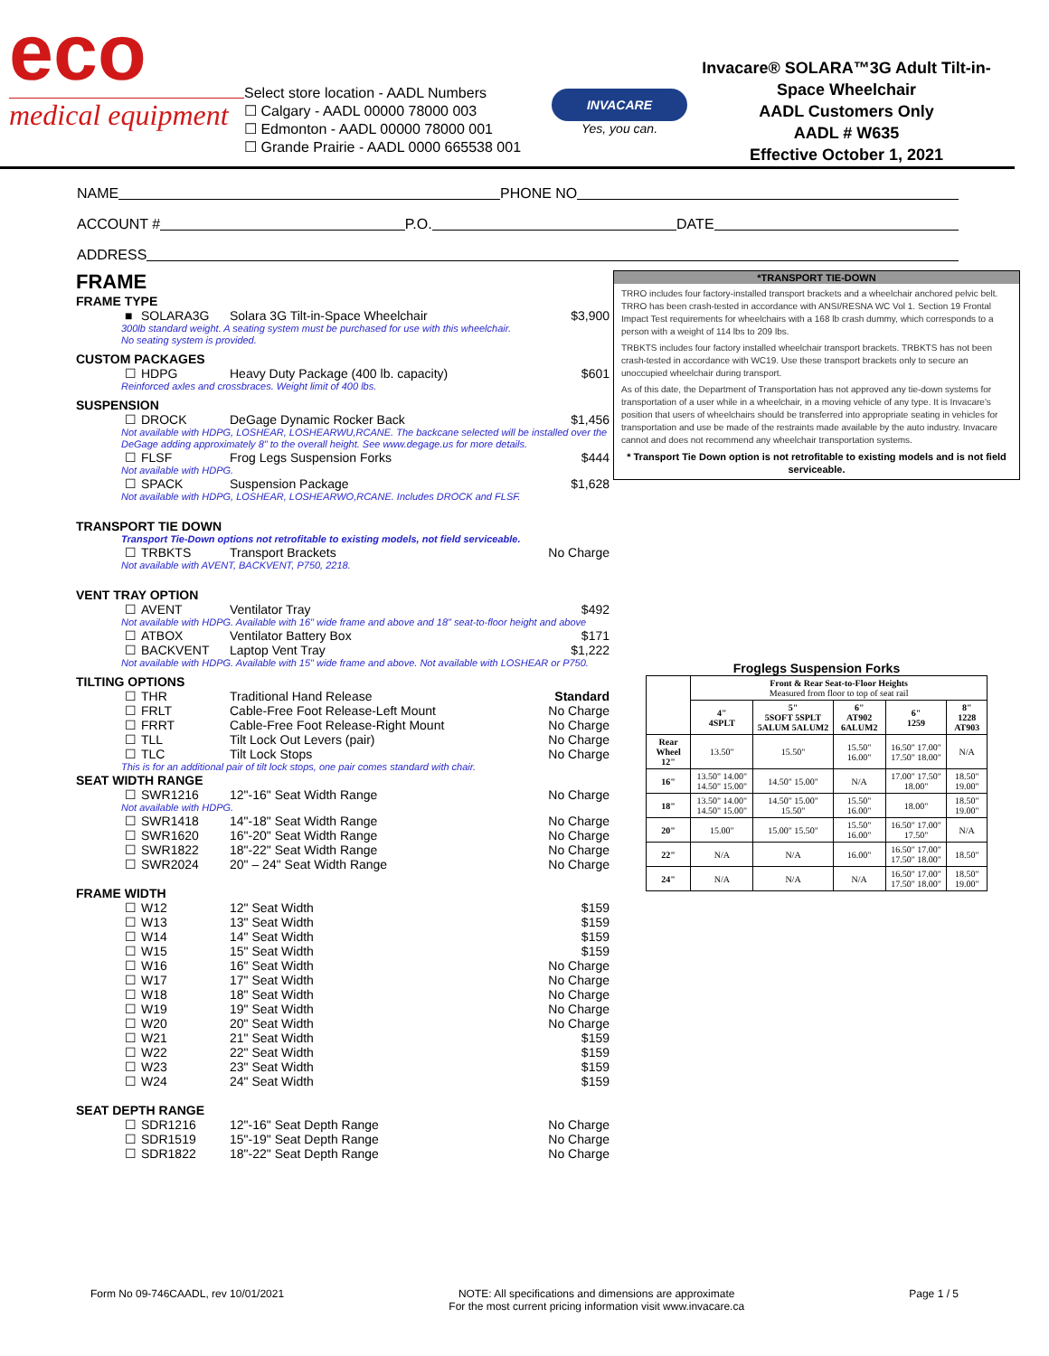eco
medical equipment
Select store location - AADL Numbers
☐ Calgary - AADL 00000 78000 003
☐ Edmonton - AADL 00000 78000 001
☐ Grande Prairie - AADL 0000 665538 001
INVACARE
Yes, you can.
Invacare® SOLARA™3G Adult Tilt-in-Space Wheelchair
AADL Customers Only
AADL # W635
Effective October 1, 2021
NAME PHONE NO
ACCOUNT # P.O. DATE
ADDRESS
FRAME
FRAME TYPE
■ SOLARA3G Solara 3G Tilt-in-Space Wheelchair $3,900
300lb standard weight. A seating system must be purchased for use with this wheelchair.
No seating system is provided.
CUSTOM PACKAGES
☐ HDPG Heavy Duty Package (400 lb. capacity) $601
Reinforced axles and crossbraces. Weight limit of 400 lbs.
SUSPENSION
☐ DROCK DeGage Dynamic Rocker Back $1,456
Not available with HDPG, LOSHEAR, LOSHEARWU,RCANE. The backcane selected will be installed over the DeGage adding approximately 8" to the overall height. See www.degage.us for more details.
☐ FLSF Frog Legs Suspension Forks $444
Not available with HDPG.
☐ SPACK Suspension Package $1,628
Not available with HDPG, LOSHEAR, LOSHEARWO,RCANE. Includes DROCK and FLSF.
TRANSPORT TIE DOWN
Transport Tie-Down options not retrofitable to existing models, not field serviceable.
☐ TRBKTS Transport Brackets No Charge
Not available with AVENT, BACKVENT, P750, 2218.
VENT TRAY OPTION
☐ AVENT Ventilator Tray $492
Not available with HDPG. Available with 16" wide frame and above and 18" seat-to-floor height and above
☐ ATBOX Ventilator Battery Box $171
☐ BACKVENT Laptop Vent Tray $1,222
Not available with HDPG. Available with 15" wide frame and above. Not available with LOSHEAR or P750.
TILTING OPTIONS
☐ THR Traditional Hand Release Standard
☐ FRLT Cable-Free Foot Release-Left Mount No Charge
☐ FRRT Cable-Free Foot Release-Right Mount No Charge
☐ TLL Tilt Lock Out Levers (pair) No Charge
☐ TLC Tilt Lock Stops No Charge
This is for an additional pair of tilt lock stops, one pair comes standard with chair.
SEAT WIDTH RANGE
☐ SWR1216 12"-16" Seat Width Range No Charge
Not available with HDPG.
☐ SWR1418 14"-18" Seat Width Range No Charge
☐ SWR1620 16"-20" Seat Width Range No Charge
☐ SWR1822 18"-22" Seat Width Range No Charge
☐ SWR2024 20" – 24" Seat Width Range No Charge
FRAME WIDTH
☐ W12 12" Seat Width $159
☐ W13 13" Seat Width $159
☐ W14 14" Seat Width $159
☐ W15 15" Seat Width $159
☐ W16 16" Seat Width No Charge
☐ W17 17" Seat Width No Charge
☐ W18 18" Seat Width No Charge
☐ W19 19" Seat Width No Charge
☐ W20 20" Seat Width No Charge
☐ W21 21" Seat Width $159
☐ W22 22" Seat Width $159
☐ W23 23" Seat Width $159
☐ W24 24" Seat Width $159
SEAT DEPTH RANGE
☐ SDR1216 12"-16" Seat Depth Range No Charge
☐ SDR1519 15"-19" Seat Depth Range No Charge
☐ SDR1822 18"-22" Seat Depth Range No Charge
*TRANSPORT TIE-DOWN
TRRO includes four factory-installed transport brackets and a wheelchair anchored pelvic belt. TRRO has been crash-tested in accordance with ANSI/RESNA WC Vol 1. Section 19 Frontal Impact Test requirements for wheelchairs with a 168 lb crash dummy, which corresponds to a person with a weight of 114 lbs to 209 lbs.
TRBKTS includes four factory installed wheelchair transport brackets. TRBKTS has not been crash-tested in accordance with WC19. Use these transport brackets only to secure an unoccupied wheelchair during transport.
As of this date, the Department of Transportation has not approved any tie-down systems for transportation of a user while in a wheelchair, in a moving vehicle of any type. It is Invacare's position that users of wheelchairs should be transferred into appropriate seating in vehicles for transportation and use be made of the restraints made available by the auto industry. Invacare cannot and does not recommend any wheelchair transportation systems.
* Transport Tie Down option is not retrofitable to existing models and is not field serviceable.
Froglegs Suspension Forks
| | Front & Rear Seat-to-Floor Heights Measured from floor to top of seat rail | | | | |
| --- | --- | --- | --- | --- | --- |
| | 4" 4SPLT | 5" 5SOFT 5SPLT 5ALUM 5ALUM2 | 6" AT902 6ALUM2 | 6" 1259 | 8" 1228 AT903 |
| Rear Wheel 12" | 13.50" | 15.50" | 15.50" 16.00" | 16.50" 17.00" 17.50" 18.00" | N/A |
| 16" | 13.50" 14.00" 14.50" 15.00" | 14.50" 15.00" | N/A | 17.00" 17.50" 18.00" | 18.50" 19.00" |
| 18" | 13.50" 14.00" 14.50" 15.00" | 14.50" 15.00" 15.50" | 15.50" 16.00" | 18.00" | 18.50" 19.00" |
| 20" | 15.00" | 15.00" 15.50" | 15.50" 16.00" | 16.50" 17.00" 17.50" | N/A |
| 22" | N/A | N/A | 16.00" | 16.50" 17.00" 17.50" 18.00" | 18.50" |
| 24" | N/A | N/A | N/A | 16.50" 17.00" 17.50" 18.00" | 18.50" 19.00" |
Form No 09-746CAADL, rev 10/01/2021 NOTE: All specifications and dimensions are approximate
For the most current pricing information visit www.invacare.ca Page 1 / 5